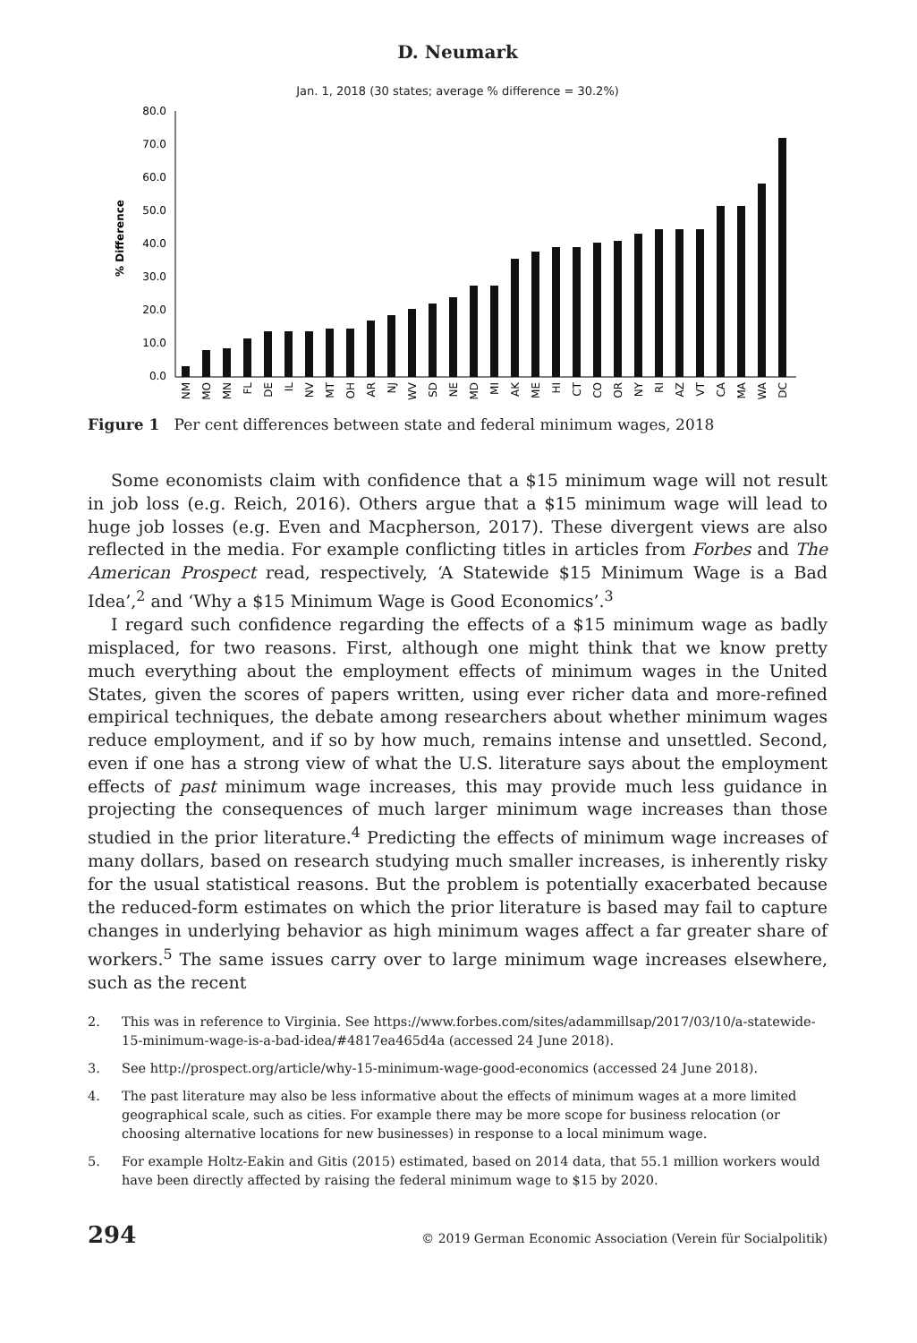D. Neumark
Jan. 1, 2018 (30 states; average % difference = 30.2%)
% Difference
80.0
70.0
60.0
50.0
40.0
30.0
20.0
10.0
0.0
NM
MO
MN
FL
DE
IL
NV
MT
OH
AR
NJ
WV
SD
NE
MD
MI
AK
ME
HI
CT
CO
OR
NY
RI
AZ
VT
CA
MA
WA
DC
Figure 1 Per cent differences between state and federal minimum wages, 2018
Some economists claim with confidence that a $15 minimum wage will not result in job loss (e.g. Reich, 2016). Others argue that a $15 minimum wage will lead to huge job losses (e.g. Even and Macpherson, 2017). These divergent views are also reflected in the media. For example conflicting titles in articles from Forbes and The American Prospect read, respectively, ‘A Statewide $15 Minimum Wage is a Bad Idea’,<sup>2</sup> and ‘Why a $15 Minimum Wage is Good Economics’.<sup>3</sup>
I regard such confidence regarding the effects of a $15 minimum wage as badly misplaced, for two reasons. First, although one might think that we know pretty much everything about the employment effects of minimum wages in the United States, given the scores of papers written, using ever richer data and more-refined empirical techniques, the debate among researchers about whether minimum wages reduce employment, and if so by how much, remains intense and unsettled. Second, even if one has a strong view of what the U.S. literature says about the employment effects of past minimum wage increases, this may provide much less guidance in projecting the consequences of much larger minimum wage increases than those studied in the prior literature.<sup>4</sup> Predicting the effects of minimum wage increases of many dollars, based on research studying much smaller increases, is inherently risky for the usual statistical reasons. But the problem is potentially exacerbated because the reduced-form estimates on which the prior literature is based may fail to capture changes in underlying behavior as high minimum wages affect a far greater share of workers.<sup>5</sup> The same issues carry over to large minimum wage increases elsewhere, such as the recent
2. This was in reference to Virginia. See https://www.forbes.com/sites/adammillsap/2017/03/10/a-statewide-15-minimum-wage-is-a-bad-idea/#4817ea465d4a (accessed 24 June 2018).
3. See http://prospect.org/article/why-15-minimum-wage-good-economics (accessed 24 June 2018).
4. The past literature may also be less informative about the effects of minimum wages at a more limited geographical scale, such as cities. For example there may be more scope for business relocation (or choosing alternative locations for new businesses) in response to a local minimum wage.
5. For example Holtz-Eakin and Gitis (2015) estimated, based on 2014 data, that 55.1 million workers would have been directly affected by raising the federal minimum wage to $15 by 2020.
294 © 2019 German Economic Association (Verein für Socialpolitik)